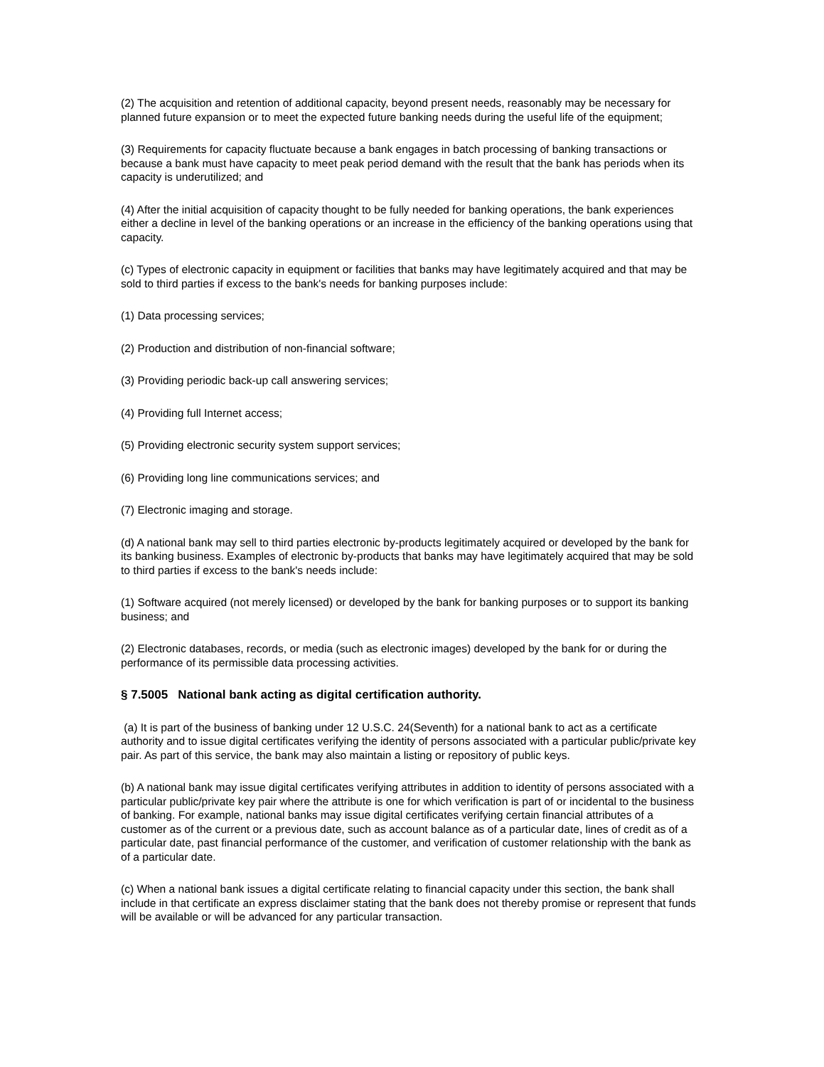(2) The acquisition and retention of additional capacity, beyond present needs, reasonably may be necessary for planned future expansion or to meet the expected future banking needs during the useful life of the equipment;
(3) Requirements for capacity fluctuate because a bank engages in batch processing of banking transactions or because a bank must have capacity to meet peak period demand with the result that the bank has periods when its capacity is underutilized; and
(4) After the initial acquisition of capacity thought to be fully needed for banking operations, the bank experiences either a decline in level of the banking operations or an increase in the efficiency of the banking operations using that capacity.
(c) Types of electronic capacity in equipment or facilities that banks may have legitimately acquired and that may be sold to third parties if excess to the bank's needs for banking purposes include:
(1) Data processing services;
(2) Production and distribution of non-financial software;
(3) Providing periodic back-up call answering services;
(4) Providing full Internet access;
(5) Providing electronic security system support services;
(6) Providing long line communications services; and
(7) Electronic imaging and storage.
(d) A national bank may sell to third parties electronic by-products legitimately acquired or developed by the bank for its banking business. Examples of electronic by-products that banks may have legitimately acquired that may be sold to third parties if excess to the bank's needs include:
(1) Software acquired (not merely licensed) or developed by the bank for banking purposes or to support its banking business; and
(2) Electronic databases, records, or media (such as electronic images) developed by the bank for or during the performance of its permissible data processing activities.
§ 7.5005 National bank acting as digital certification authority.
(a) It is part of the business of banking under 12 U.S.C. 24(Seventh) for a national bank to act as a certificate authority and to issue digital certificates verifying the identity of persons associated with a particular public/private key pair. As part of this service, the bank may also maintain a listing or repository of public keys.
(b) A national bank may issue digital certificates verifying attributes in addition to identity of persons associated with a particular public/private key pair where the attribute is one for which verification is part of or incidental to the business of banking. For example, national banks may issue digital certificates verifying certain financial attributes of a customer as of the current or a previous date, such as account balance as of a particular date, lines of credit as of a particular date, past financial performance of the customer, and verification of customer relationship with the bank as of a particular date.
(c) When a national bank issues a digital certificate relating to financial capacity under this section, the bank shall include in that certificate an express disclaimer stating that the bank does not thereby promise or represent that funds will be available or will be advanced for any particular transaction.